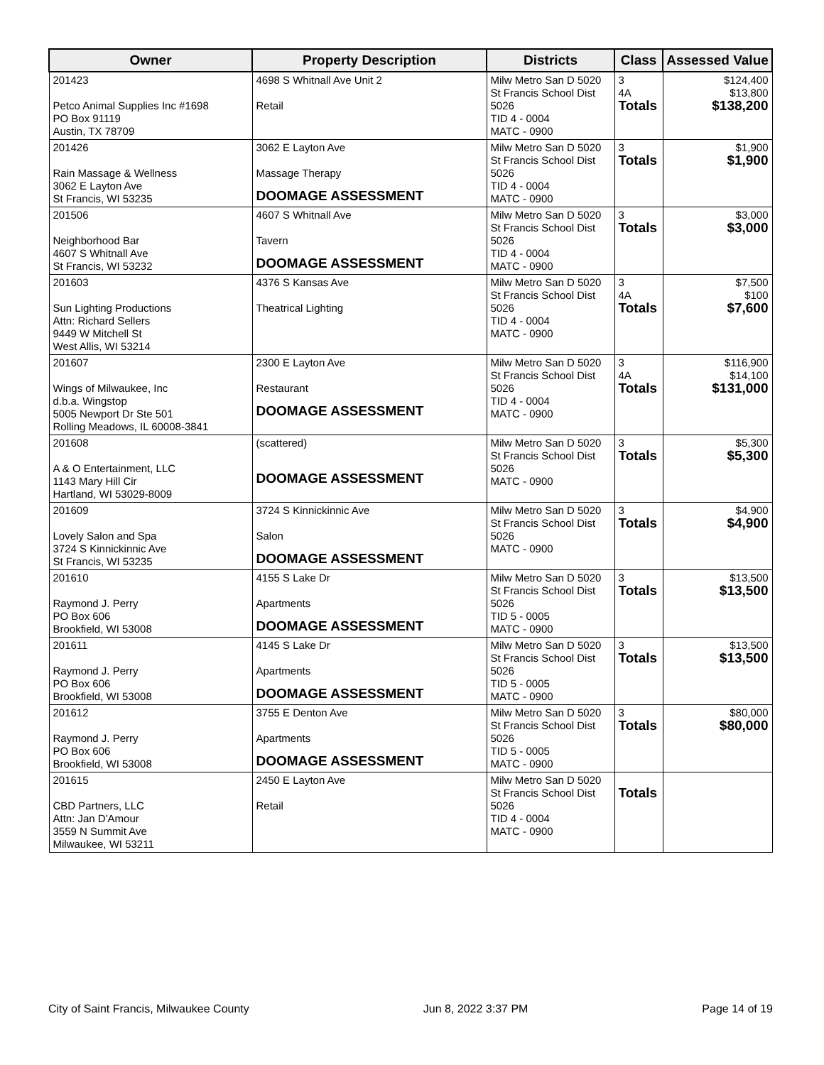| Owner | Property Description | Districts | Class | Assessed Value |
| --- | --- | --- | --- | --- |
| 201423 Petco Animal Supplies Inc #1698 PO Box 91119 Austin, TX 78709 | 4698 S Whitnall Ave Unit 2 Retail | Milw Metro San D 5020 St Francis School Dist 5026 TID 4 - 0004 MATC - 0900 | 3 4A Totals | $124,400 $13,800 $138,200 |
| 201426 Rain Massage & Wellness 3062 E Layton Ave St Francis, WI 53235 | 3062 E Layton Ave Massage Therapy DOOMAGE ASSESSMENT | Milw Metro San D 5020 St Francis School Dist 5026 TID 4 - 0004 MATC - 0900 | 3 Totals | $1,900 $1,900 |
| 201506 Neighborhood Bar 4607 S Whitnall Ave St Francis, WI 53232 | 4607 S Whitnall Ave Tavern DOOMAGE ASSESSMENT | Milw Metro San D 5020 St Francis School Dist 5026 TID 4 - 0004 MATC - 0900 | 3 Totals | $3,000 $3,000 |
| 201603 Sun Lighting Productions Attn: Richard Sellers 9449 W Mitchell St West Allis, WI 53214 | 4376 S Kansas Ave Theatrical Lighting | Milw Metro San D 5020 St Francis School Dist 5026 TID 4 - 0004 MATC - 0900 | 3 4A Totals | $7,500 $100 $7,600 |
| 201607 Wings of Milwaukee, Inc d.b.a. Wingstop 5005 Newport Dr Ste 501 Rolling Meadows, IL 60008-3841 | 2300 E Layton Ave Restaurant DOOMAGE ASSESSMENT | Milw Metro San D 5020 St Francis School Dist 5026 TID 4 - 0004 MATC - 0900 | 3 4A Totals | $116,900 $14,100 $131,000 |
| 201608 A & O Entertainment, LLC 1143 Mary Hill Cir Hartland, WI 53029-8009 | (scattered) DOOMAGE ASSESSMENT | Milw Metro San D 5020 St Francis School Dist 5026 MATC - 0900 | 3 Totals | $5,300 $5,300 |
| 201609 Lovely Salon and Spa 3724 S Kinnickinnic Ave St Francis, WI 53235 | 3724 S Kinnickinnic Ave Salon DOOMAGE ASSESSMENT | Milw Metro San D 5020 St Francis School Dist 5026 MATC - 0900 | 3 Totals | $4,900 $4,900 |
| 201610 Raymond J. Perry PO Box 606 Brookfield, WI 53008 | 4155 S Lake Dr Apartments DOOMAGE ASSESSMENT | Milw Metro San D 5020 St Francis School Dist 5026 TID 5 - 0005 MATC - 0900 | 3 Totals | $13,500 $13,500 |
| 201611 Raymond J. Perry PO Box 606 Brookfield, WI 53008 | 4145 S Lake Dr Apartments DOOMAGE ASSESSMENT | Milw Metro San D 5020 St Francis School Dist 5026 TID 5 - 0005 MATC - 0900 | 3 Totals | $13,500 $13,500 |
| 201612 Raymond J. Perry PO Box 606 Brookfield, WI 53008 | 3755 E Denton Ave Apartments DOOMAGE ASSESSMENT | Milw Metro San D 5020 St Francis School Dist 5026 TID 5 - 0005 MATC - 0900 | 3 Totals | $80,000 $80,000 |
| 201615 CBD Partners, LLC Attn: Jan D'Amour 3559 N Summit Ave Milwaukee, WI 53211 | 2450 E Layton Ave Retail | Milw Metro San D 5020 St Francis School Dist 5026 TID 4 - 0004 MATC - 0900 | Totals | |
City of Saint Francis, Milwaukee County Jun 8, 2022 3:37 PM Page 14 of 19